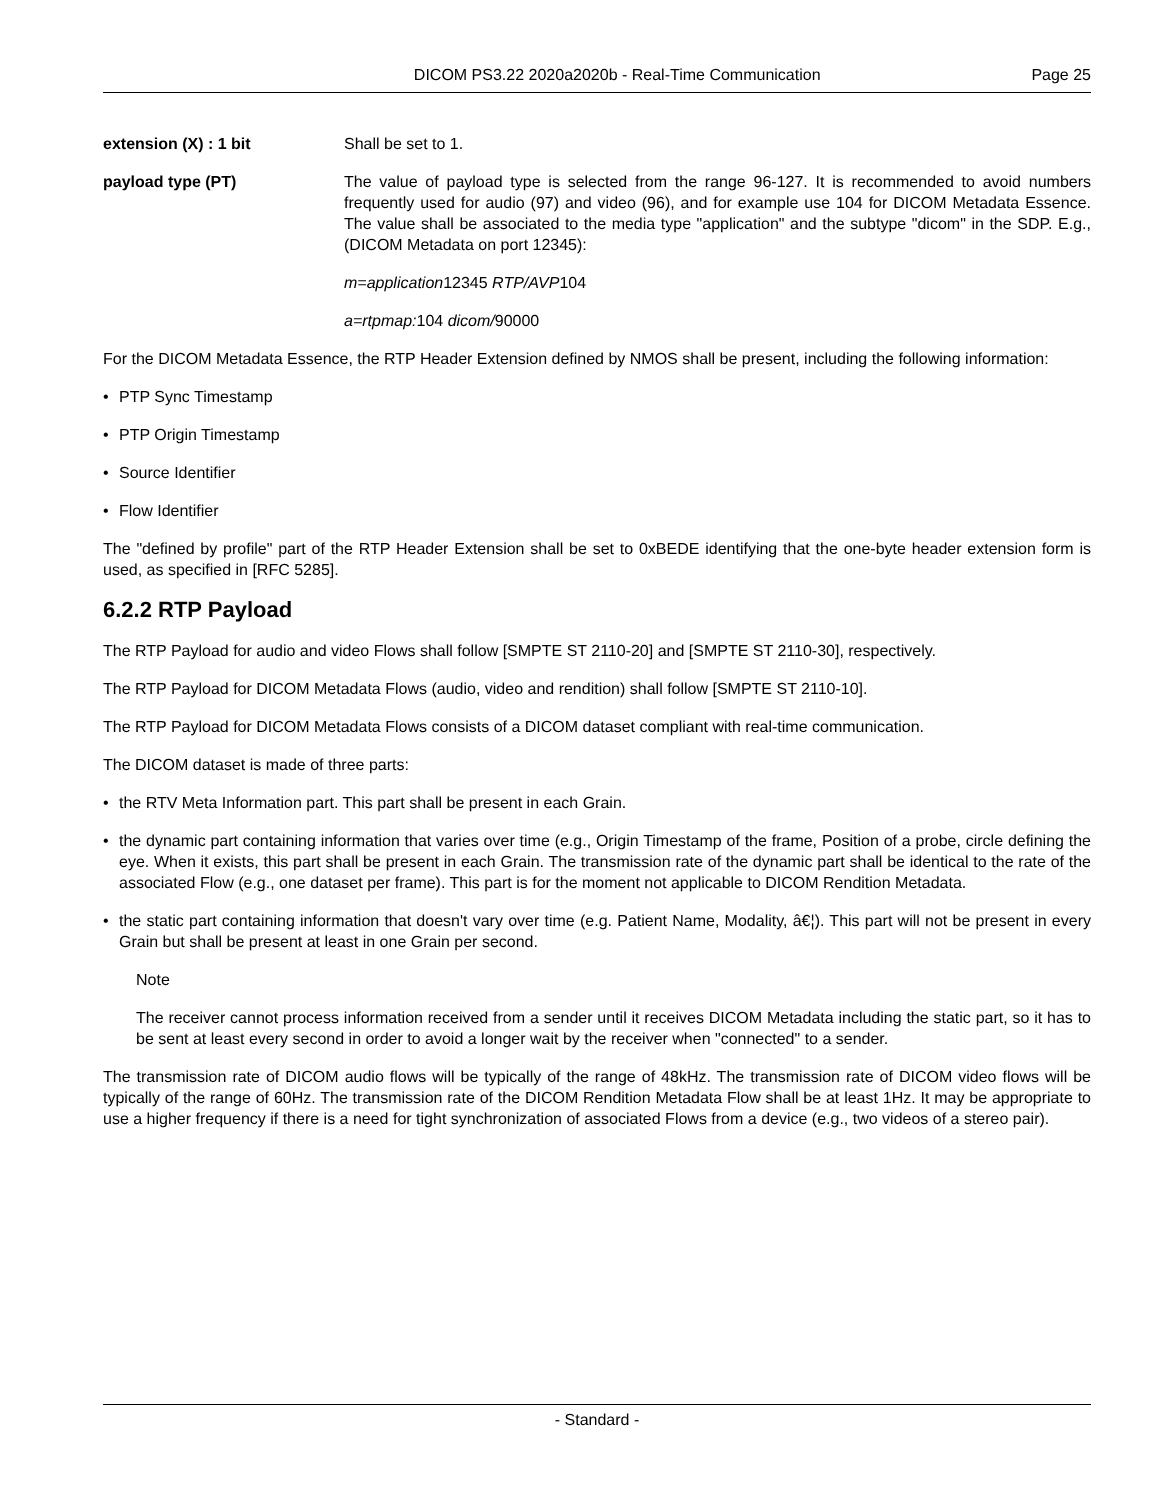DICOM PS3.22 2020a2020b - Real-Time Communication Page 25
extension (X) : 1 bit Shall be set to 1.
payload type (PT) The value of payload type is selected from the range 96-127. It is recommended to avoid numbers frequently used for audio (97) and video (96), and for example use 104 for DICOM Metadata Essence. The value shall be associated to the media type "application" and the subtype "dicom" in the SDP. E.g., (DICOM Metadata on port 12345):
m=application12345 RTP/AVP104
a=rtpmap: 104 dicom/90000
For the DICOM Metadata Essence, the RTP Header Extension defined by NMOS shall be present, including the following information:
• PTP Sync Timestamp
• PTP Origin Timestamp
• Source Identifier
• Flow Identifier
The "defined by profile" part of the RTP Header Extension shall be set to 0xBEDE identifying that the one-byte header extension form is used, as specified in [RFC 5285].
6.2.2 RTP Payload
The RTP Payload for audio and video Flows shall follow [SMPTE ST 2110-20] and [SMPTE ST 2110-30], respectively.
The RTP Payload for DICOM Metadata Flows (audio, video and rendition) shall follow [SMPTE ST 2110-10].
The RTP Payload for DICOM Metadata Flows consists of a DICOM dataset compliant with real-time communication.
The DICOM dataset is made of three parts:
• the RTV Meta Information part. This part shall be present in each Grain.
• the dynamic part containing information that varies over time (e.g., Origin Timestamp of the frame, Position of a probe, circle defining the eye. When it exists, this part shall be present in each Grain. The transmission rate of the dynamic part shall be identical to the rate of the associated Flow (e.g., one dataset per frame). This part is for the moment not applicable to DICOM Rendition Metadata.
• the static part containing information that doesn't vary over time (e.g. Patient Name, Modality, â€¦). This part will not be present in every Grain but shall be present at least in one Grain per second.
Note
The receiver cannot process information received from a sender until it receives DICOM Metadata including the static part, so it has to be sent at least every second in order to avoid a longer wait by the receiver when "connected" to a sender.
The transmission rate of DICOM audio flows will be typically of the range of 48kHz. The transmission rate of DICOM video flows will be typically of the range of 60Hz. The transmission rate of the DICOM Rendition Metadata Flow shall be at least 1Hz. It may be appropriate to use a higher frequency if there is a need for tight synchronization of associated Flows from a device (e.g., two videos of a stereo pair).
- Standard -